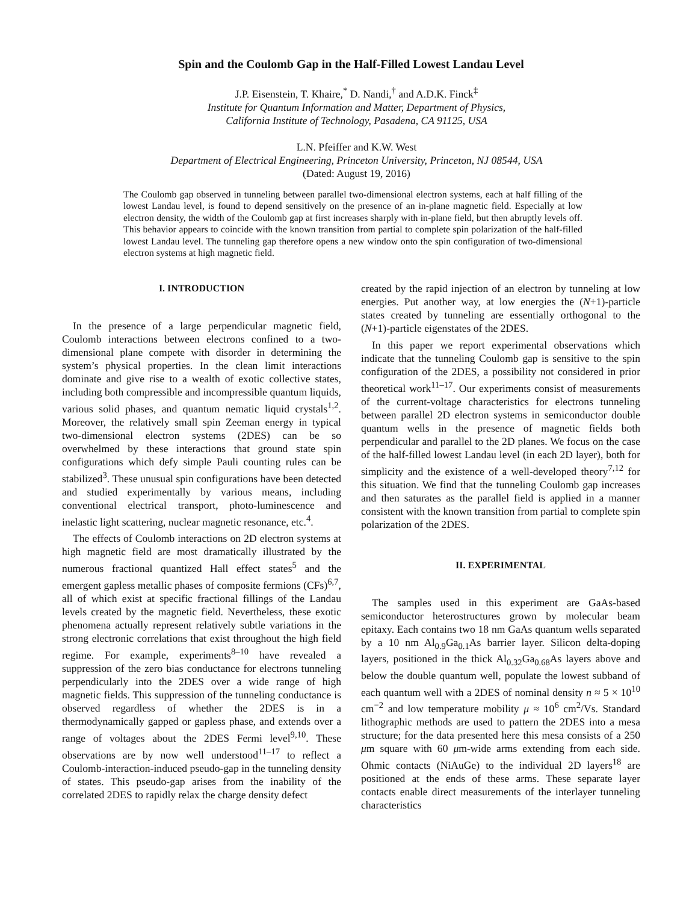Spin and the Coulomb Gap in the Half-Filled Lowest Landau Level
J.P. Eisenstein, T. Khaire,<sup>*</sup> D. Nandi,<sup>†</sup> and A.D.K. Finck<sup>‡</sup>
Institute for Quantum Information and Matter, Department of Physics,
California Institute of Technology, Pasadena, CA 91125, USA
L.N. Pfeiffer and K.W. West
Department of Electrical Engineering, Princeton University, Princeton, NJ 08544, USA
(Dated: August 19, 2016)
The Coulomb gap observed in tunneling between parallel two-dimensional electron systems, each at half filling of the lowest Landau level, is found to depend sensitively on the presence of an in-plane magnetic field. Especially at low electron density, the width of the Coulomb gap at first increases sharply with in-plane field, but then abruptly levels off. This behavior appears to coincide with the known transition from partial to complete spin polarization of the half-filled lowest Landau level. The tunneling gap therefore opens a new window onto the spin configuration of two-dimensional electron systems at high magnetic field.
I. INTRODUCTION
In the presence of a large perpendicular magnetic field, Coulomb interactions between electrons confined to a two-dimensional plane compete with disorder in determining the system’s physical properties. In the clean limit interactions dominate and give rise to a wealth of exotic collective states, including both compressible and incompressible quantum liquids, various solid phases, and quantum nematic liquid crystals<sup>1,2</sup>. Moreover, the relatively small spin Zeeman energy in typical two-dimensional electron systems (2DES) can be so overwhelmed by these interactions that ground state spin configurations which defy simple Pauli counting rules can be stabilized<sup>3</sup>. These unusual spin configurations have been detected and studied experimentally by various means, including conventional electrical transport, photo-luminescence and inelastic light scattering, nuclear magnetic resonance, etc.<sup>4</sup>.
The effects of Coulomb interactions on 2D electron systems at high magnetic field are most dramatically illustrated by the numerous fractional quantized Hall effect states<sup>5</sup> and the emergent gapless metallic phases of composite fermions (CFs)<sup>6,7</sup>, all of which exist at specific fractional fillings of the Landau levels created by the magnetic field. Nevertheless, these exotic phenomena actually represent relatively subtle variations in the strong electronic correlations that exist throughout the high field regime. For example, experiments<sup>8–10</sup> have revealed a suppression of the zero bias conductance for electrons tunneling perpendicularly into the 2DES over a wide range of high magnetic fields. This suppression of the tunneling conductance is observed regardless of whether the 2DES is in a thermodynamically gapped or gapless phase, and extends over a range of voltages about the 2DES Fermi level<sup>9,10</sup>. These observations are by now well understood<sup>11–17</sup> to reflect a Coulomb-interaction-induced pseudo-gap in the tunneling density of states. This pseudo-gap arises from the inability of the correlated 2DES to rapidly relax the charge density defect
created by the rapid injection of an electron by tunneling at low energies. Put another way, at low energies the (N+1)-particle states created by tunneling are essentially orthogonal to the (N+1)-particle eigenstates of the 2DES.
In this paper we report experimental observations which indicate that the tunneling Coulomb gap is sensitive to the spin configuration of the 2DES, a possibility not considered in prior theoretical work<sup>11–17</sup>. Our experiments consist of measurements of the current-voltage characteristics for electrons tunneling between parallel 2D electron systems in semiconductor double quantum wells in the presence of magnetic fields both perpendicular and parallel to the 2D planes. We focus on the case of the half-filled lowest Landau level (in each 2D layer), both for simplicity and the existence of a well-developed theory<sup>7,12</sup> for this situation. We find that the tunneling Coulomb gap increases and then saturates as the parallel field is applied in a manner consistent with the known transition from partial to complete spin polarization of the 2DES.
II. EXPERIMENTAL
The samples used in this experiment are GaAs-based semiconductor heterostructures grown by molecular beam epitaxy. Each contains two 18 nm GaAs quantum wells separated by a 10 nm Al<sub>0.9</sub>Ga<sub>0.1</sub>As barrier layer. Silicon delta-doping layers, positioned in the thick Al<sub>0.32</sub>Ga<sub>0.68</sub>As layers above and below the double quantum well, populate the lowest subband of each quantum well with a 2DES of nominal density n ≈ 5 × 10<sup>10</sup> cm<sup>−2</sup> and low temperature mobility μ ≈ 10<sup>6</sup> cm<sup>2</sup>/Vs. Standard lithographic methods are used to pattern the 2DES into a mesa structure; for the data presented here this mesa consists of a 250 μm square with 60 μm-wide arms extending from each side. Ohmic contacts (NiAuGe) to the individual 2D layers<sup>18</sup> are positioned at the ends of these arms. These separate layer contacts enable direct measurements of the interlayer tunneling characteristics